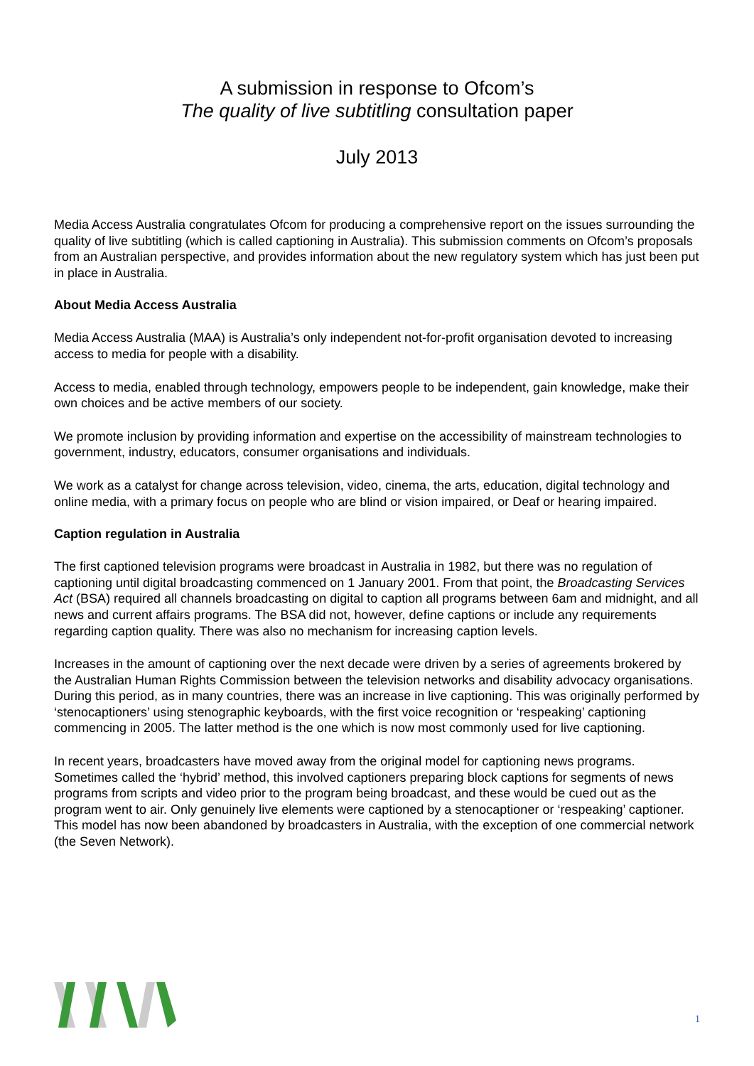A submission in response to Ofcom’s
The quality of live subtitling consultation paper
July 2013
Media Access Australia congratulates Ofcom for producing a comprehensive report on the issues surrounding the quality of live subtitling (which is called captioning in Australia). This submission comments on Ofcom’s proposals from an Australian perspective, and provides information about the new regulatory system which has just been put in place in Australia.
About Media Access Australia
Media Access Australia (MAA) is Australia’s only independent not-for-profit organisation devoted to increasing access to media for people with a disability.
Access to media, enabled through technology, empowers people to be independent, gain knowledge, make their own choices and be active members of our society.
We promote inclusion by providing information and expertise on the accessibility of mainstream technologies to government, industry, educators, consumer organisations and individuals.
We work as a catalyst for change across television, video, cinema, the arts, education, digital technology and online media, with a primary focus on people who are blind or vision impaired, or Deaf or hearing impaired.
Caption regulation in Australia
The first captioned television programs were broadcast in Australia in 1982, but there was no regulation of captioning until digital broadcasting commenced on 1 January 2001. From that point, the Broadcasting Services Act (BSA) required all channels broadcasting on digital to caption all programs between 6am and midnight, and all news and current affairs programs. The BSA did not, however, define captions or include any requirements regarding caption quality. There was also no mechanism for increasing caption levels.
Increases in the amount of captioning over the next decade were driven by a series of agreements brokered by the Australian Human Rights Commission between the television networks and disability advocacy organisations. During this period, as in many countries, there was an increase in live captioning. This was originally performed by ‘stenocaptioners’ using stenographic keyboards, with the first voice recognition or ‘respeaking’ captioning commencing in 2005. The latter method is the one which is now most commonly used for live captioning.
In recent years, broadcasters have moved away from the original model for captioning news programs. Sometimes called the ‘hybrid’ method, this involved captioners preparing block captions for segments of news programs from scripts and video prior to the program being broadcast, and these would be cued out as the program went to air. Only genuinely live elements were captioned by a stenocaptioner or ‘respeaking’ captioner. This model has now been abandoned by broadcasters in Australia, with the exception of one commercial network (the Seven Network).
1